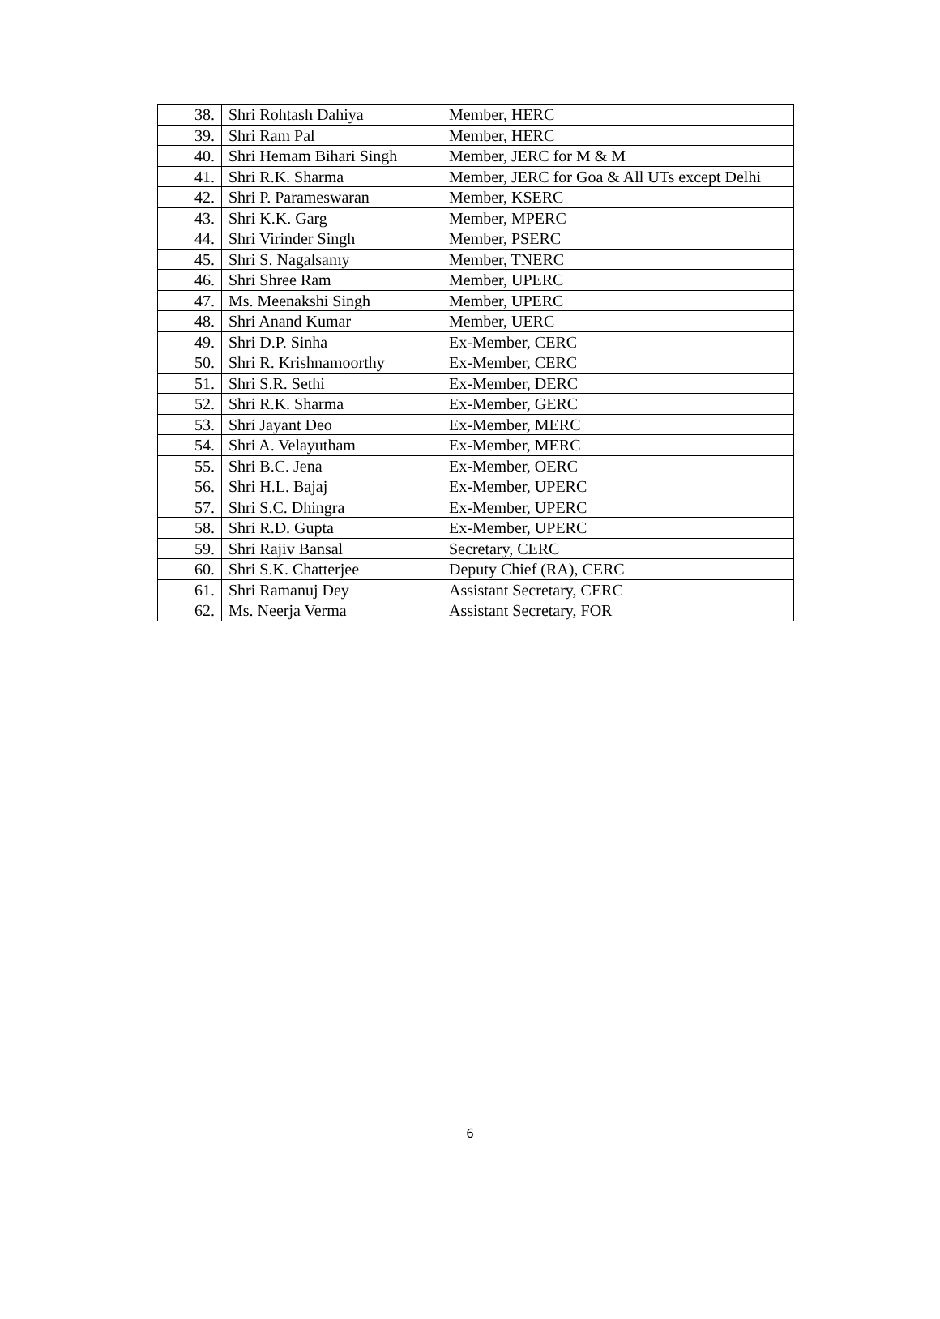| 38. | Shri Rohtash Dahiya | Member, HERC |
| 39. | Shri Ram Pal | Member, HERC |
| 40. | Shri Hemam Bihari Singh | Member, JERC for M & M |
| 41. | Shri R.K. Sharma | Member, JERC for Goa & All UTs except Delhi |
| 42. | Shri P. Parameswaran | Member, KSERC |
| 43. | Shri K.K. Garg | Member, MPERC |
| 44. | Shri Virinder Singh | Member, PSERC |
| 45. | Shri S. Nagalsamy | Member, TNERC |
| 46. | Shri Shree Ram | Member, UPERC |
| 47. | Ms. Meenakshi Singh | Member, UPERC |
| 48. | Shri Anand Kumar | Member, UERC |
| 49. | Shri D.P. Sinha | Ex-Member, CERC |
| 50. | Shri R. Krishnamoorthy | Ex-Member, CERC |
| 51. | Shri S.R. Sethi | Ex-Member, DERC |
| 52. | Shri R.K. Sharma | Ex-Member, GERC |
| 53. | Shri Jayant Deo | Ex-Member, MERC |
| 54. | Shri A. Velayutham | Ex-Member, MERC |
| 55. | Shri B.C. Jena | Ex-Member, OERC |
| 56. | Shri H.L. Bajaj | Ex-Member, UPERC |
| 57. | Shri S.C. Dhingra | Ex-Member, UPERC |
| 58. | Shri R.D. Gupta | Ex-Member, UPERC |
| 59. | Shri Rajiv Bansal | Secretary, CERC |
| 60. | Shri S.K. Chatterjee | Deputy Chief (RA), CERC |
| 61. | Shri Ramanuj Dey | Assistant Secretary, CERC |
| 62. | Ms. Neerja Verma | Assistant Secretary, FOR |
6